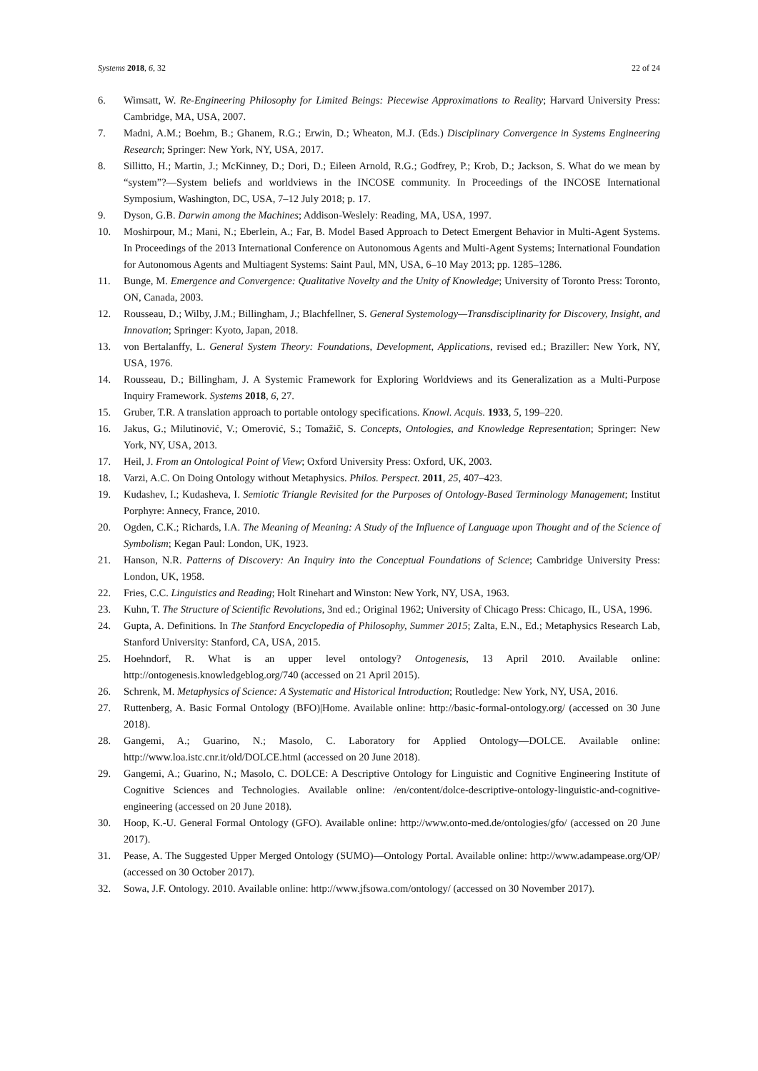Systems 2018, 6, 32 22 of 24
6. Wimsatt, W. Re-Engineering Philosophy for Limited Beings: Piecewise Approximations to Reality; Harvard University Press: Cambridge, MA, USA, 2007.
7. Madni, A.M.; Boehm, B.; Ghanem, R.G.; Erwin, D.; Wheaton, M.J. (Eds.) Disciplinary Convergence in Systems Engineering Research; Springer: New York, NY, USA, 2017.
8. Sillitto, H.; Martin, J.; McKinney, D.; Dori, D.; Eileen Arnold, R.G.; Godfrey, P.; Krob, D.; Jackson, S. What do we mean by “system”?—System beliefs and worldviews in the INCOSE community. In Proceedings of the INCOSE International Symposium, Washington, DC, USA, 7–12 July 2018; p. 17.
9. Dyson, G.B. Darwin among the Machines; Addison-Weslely: Reading, MA, USA, 1997.
10. Moshirpour, M.; Mani, N.; Eberlein, A.; Far, B. Model Based Approach to Detect Emergent Behavior in Multi-Agent Systems. In Proceedings of the 2013 International Conference on Autonomous Agents and Multi-Agent Systems; International Foundation for Autonomous Agents and Multiagent Systems: Saint Paul, MN, USA, 6–10 May 2013; pp. 1285–1286.
11. Bunge, M. Emergence and Convergence: Qualitative Novelty and the Unity of Knowledge; University of Toronto Press: Toronto, ON, Canada, 2003.
12. Rousseau, D.; Wilby, J.M.; Billingham, J.; Blachfellner, S. General Systemology—Transdisciplinarity for Discovery, Insight, and Innovation; Springer: Kyoto, Japan, 2018.
13. von Bertalanffy, L. General System Theory: Foundations, Development, Applications, revised ed.; Braziller: New York, NY, USA, 1976.
14. Rousseau, D.; Billingham, J. A Systemic Framework for Exploring Worldviews and its Generalization as a Multi-Purpose Inquiry Framework. Systems 2018, 6, 27.
15. Gruber, T.R. A translation approach to portable ontology specifications. Knowl. Acquis. 1933, 5, 199–220.
16. Jakus, G.; Milutinović, V.; Omerović, S.; Tomažič, S. Concepts, Ontologies, and Knowledge Representation; Springer: New York, NY, USA, 2013.
17. Heil, J. From an Ontological Point of View; Oxford University Press: Oxford, UK, 2003.
18. Varzi, A.C. On Doing Ontology without Metaphysics. Philos. Perspect. 2011, 25, 407–423.
19. Kudashev, I.; Kudasheva, I. Semiotic Triangle Revisited for the Purposes of Ontology-Based Terminology Management; Institut Porphyre: Annecy, France, 2010.
20. Ogden, C.K.; Richards, I.A. The Meaning of Meaning: A Study of the Influence of Language upon Thought and of the Science of Symbolism; Kegan Paul: London, UK, 1923.
21. Hanson, N.R. Patterns of Discovery: An Inquiry into the Conceptual Foundations of Science; Cambridge University Press: London, UK, 1958.
22. Fries, C.C. Linguistics and Reading; Holt Rinehart and Winston: New York, NY, USA, 1963.
23. Kuhn, T. The Structure of Scientific Revolutions, 3nd ed.; Original 1962; University of Chicago Press: Chicago, IL, USA, 1996.
24. Gupta, A. Definitions. In The Stanford Encyclopedia of Philosophy, Summer 2015; Zalta, E.N., Ed.; Metaphysics Research Lab, Stanford University: Stanford, CA, USA, 2015.
25. Hoehndorf, R. What is an upper level ontology? Ontogenesis, 13 April 2010. Available online: http://ontogenesis.knowledgeblog.org/740 (accessed on 21 April 2015).
26. Schrenk, M. Metaphysics of Science: A Systematic and Historical Introduction; Routledge: New York, NY, USA, 2016.
27. Ruttenberg, A. Basic Formal Ontology (BFO)|Home. Available online: http://basic-formal-ontology.org/ (accessed on 30 June 2018).
28. Gangemi, A.; Guarino, N.; Masolo, C. Laboratory for Applied Ontology—DOLCE. Available online: http://www.loa.istc.cnr.it/old/DOLCE.html (accessed on 20 June 2018).
29. Gangemi, A.; Guarino, N.; Masolo, C. DOLCE: A Descriptive Ontology for Linguistic and Cognitive Engineering Institute of Cognitive Sciences and Technologies. Available online: /en/content/dolce-descriptive-ontology-linguistic-and-cognitive-engineering (accessed on 20 June 2018).
30. Hoop, K.-U. General Formal Ontology (GFO). Available online: http://www.onto-med.de/ontologies/gfo/ (accessed on 20 June 2017).
31. Pease, A. The Suggested Upper Merged Ontology (SUMO)—Ontology Portal. Available online: http://www.adampease.org/OP/ (accessed on 30 October 2017).
32. Sowa, J.F. Ontology. 2010. Available online: http://www.jfsowa.com/ontology/ (accessed on 30 November 2017).